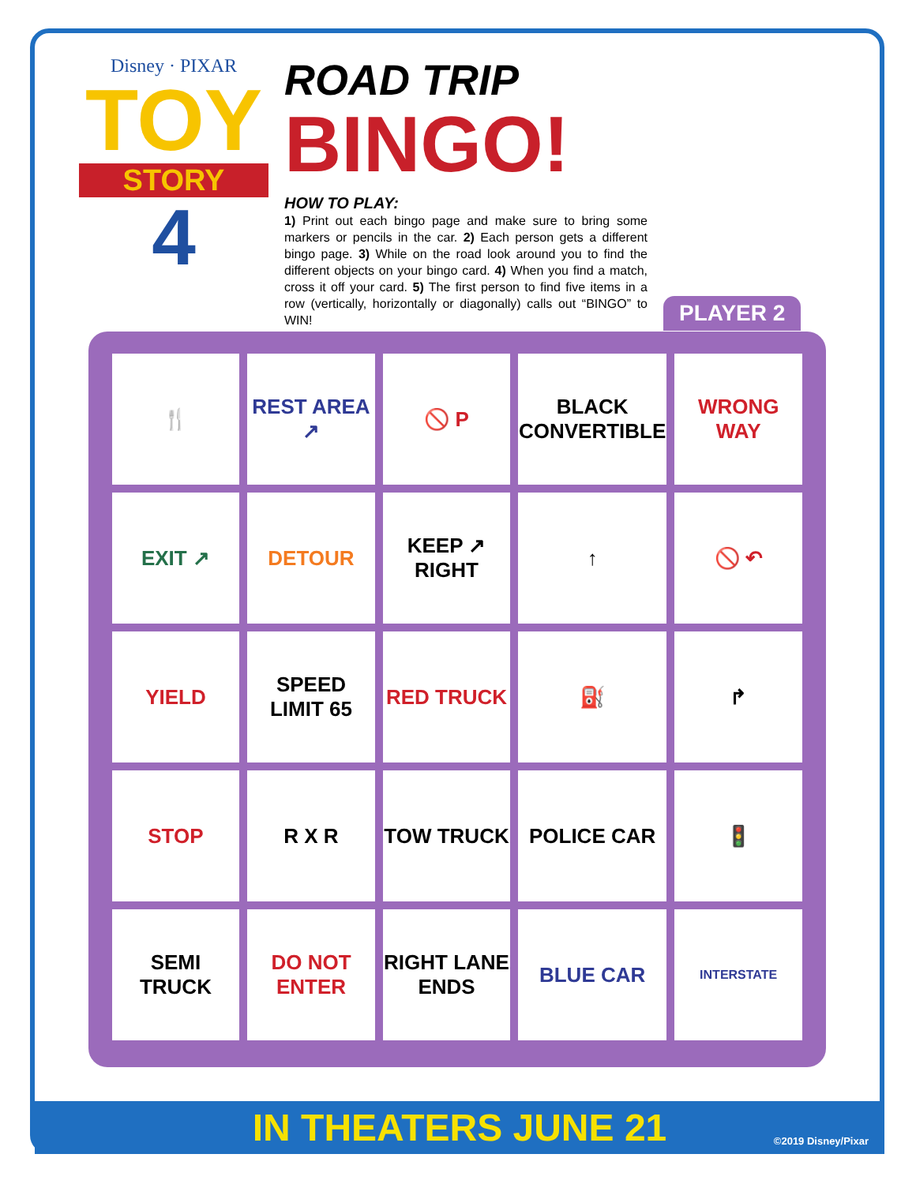Disney · PIXAR
TOY
STORY
4
ROAD TRIP
BINGO!
HOW TO PLAY:
1) Print out each bingo page and make sure to bring some markers or pencils in the car. 2) Each person gets a different bingo page. 3) While on the road look around you to find the different objects on your bingo card. 4) When you find a match, cross it off your card. 5) The first person to find five items in a row (vertically, horizontally or diagonally) calls out “BINGO” to WIN!
PLAYER 2
| 🍴 | REST AREA ↗ | 🚫 P | BLACK CONVERTIBLE | WRONG WAY |
| EXIT ↗ | DETOUR | KEEP ↗ RIGHT | ↑ | 🚫 ↶ |
| YIELD | SPEED LIMIT 65 | RED TRUCK | ⛽ | ↱ |
| STOP | R X R | TOW TRUCK | POLICE CAR | 🚦 |
| SEMI TRUCK | DO NOT ENTER | RIGHT LANE ENDS | BLUE CAR | INTERSTATE |
IN THEATERS JUNE 21 ©2019 Disney/Pixar